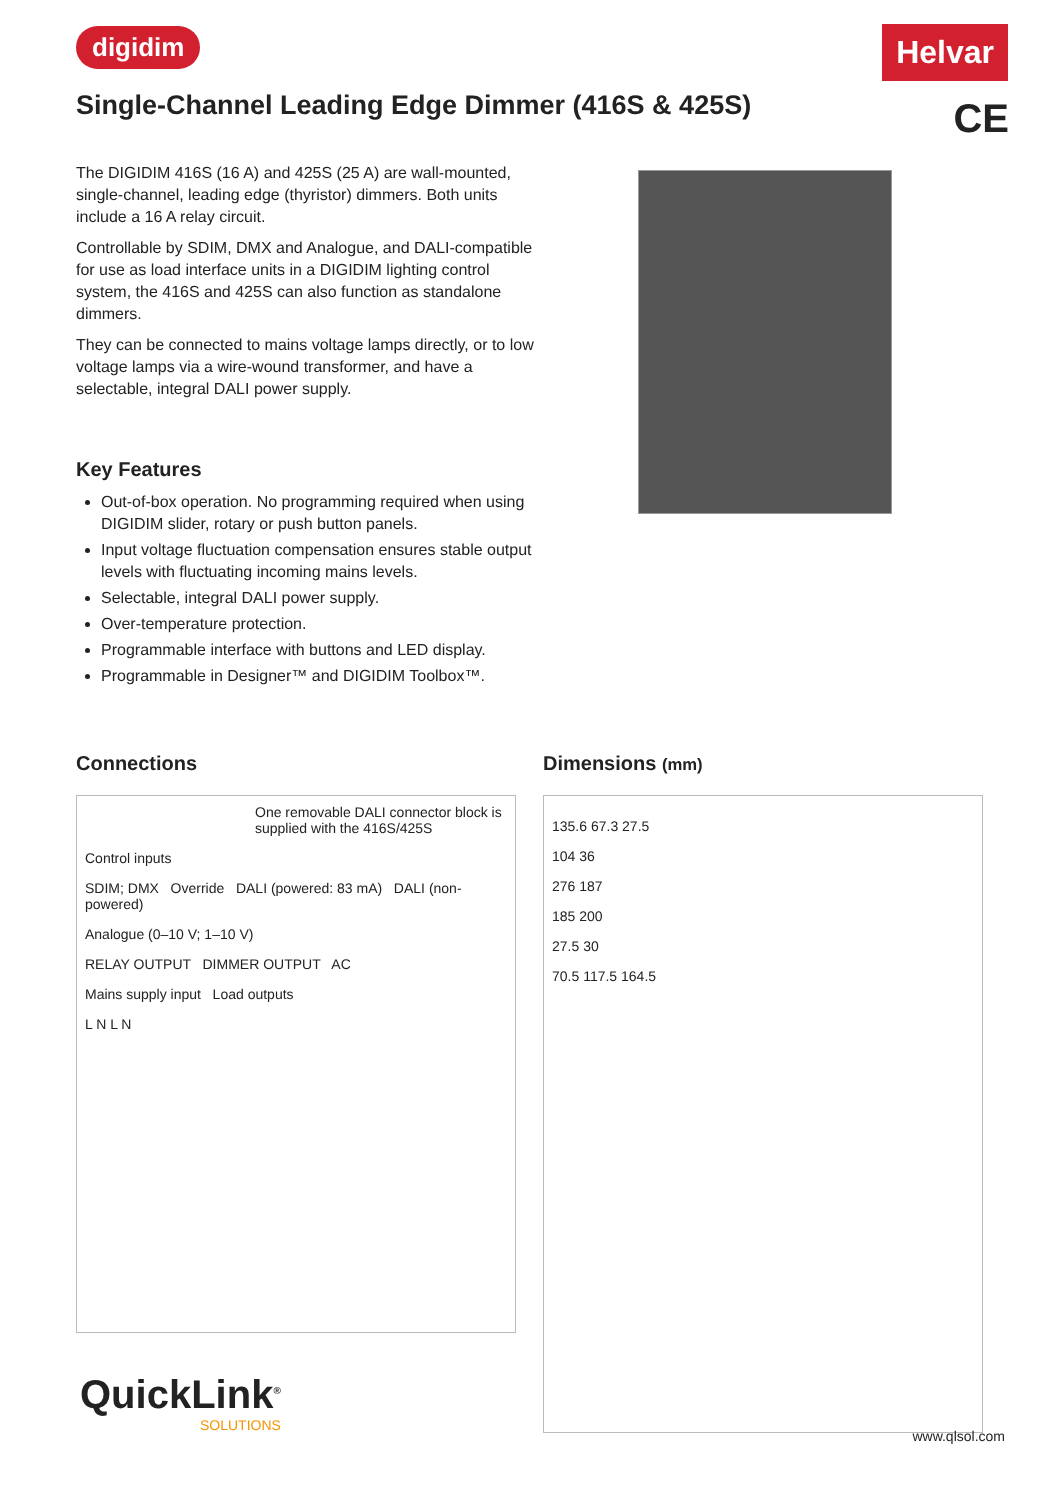digidim Helvar
CE
Single-Channel Leading Edge Dimmer (416S & 425S)
The DIGIDIM 416S (16 A) and 425S (25 A) are wall-mounted, single-channel, leading edge (thyristor) dimmers. Both units include a 16 A relay circuit.
Controllable by SDIM, DMX and Analogue, and DALI-compatible for use as load interface units in a DIGIDIM lighting control system, the 416S and 425S can also function as standalone dimmers.
They can be connected to mains voltage lamps directly, or to low voltage lamps via a wire-wound transformer, and have a selectable, integral DALI power supply.
Key Features
Out-of-box operation. No programming required when using DIGIDIM slider, rotary or push button panels.
Input voltage fluctuation compensation ensures stable output levels with fluctuating incoming mains levels.
Selectable, integral DALI power supply.
Over-temperature protection.
Programmable interface with buttons and LED display.
Programmable in Designer™ and DIGIDIM Toolbox™.
Connections
One removable DALI connector block is supplied with the 416S/425S
Control inputs
SDIM; DMX Override DALI (powered: 83 mA) DALI (non-powered)
Analogue (0–10 V; 1–10 V)
RELAY OUTPUT DIMMER OUTPUT AC
Mains supply input Load outputs
L N L N
Dimensions (mm)
135.6 67.3 27.5
104 36
276 187
185 200
27.5 30
70.5 117.5 164.5
QuickLink<sup>®</sup>
SOLUTIONS
www.qlsol.com